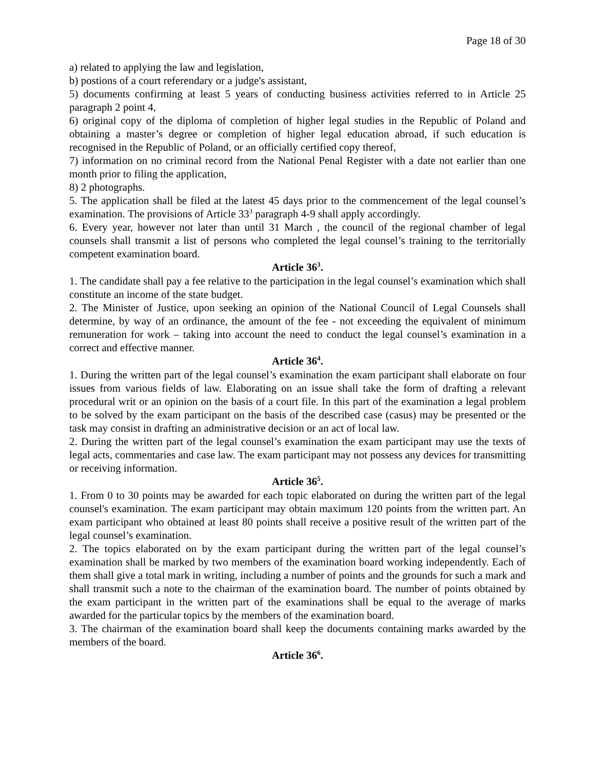Page 18 of 30
a) related to applying the law and legislation,
b) postions of a court referendary or a judge's assistant,
5) documents confirming at least 5 years of conducting business activities referred to in Article 25 paragraph 2 point 4,
6) original copy of the diploma of completion of higher legal studies in the Republic of Poland and obtaining a master’s degree or completion of higher legal education abroad, if such education is recognised in the Republic of Poland, or an officially certified copy thereof,
7) information on no criminal record from the National Penal Register with a date not earlier than one month prior to filing the application,
8) 2 photographs.
5. The application shall be filed at the latest 45 days prior to the commencement of the legal counsel’s examination. The provisions of Article 33<sup>3</sup> paragraph 4-9 shall apply accordingly.
6. Every year, however not later than until 31 March , the council of the regional chamber of legal counsels shall transmit a list of persons who completed the legal counsel’s training to the territorially competent examination board.
Article 36<sup>3</sup>.
1. The candidate shall pay a fee relative to the participation in the legal counsel’s examination which shall constitute an income of the state budget.
2. The Minister of Justice, upon seeking an opinion of the National Council of Legal Counsels shall determine, by way of an ordinance, the amount of the fee - not exceeding the equivalent of minimum remuneration for work – taking into account the need to conduct the legal counsel’s examination in a correct and effective manner.
Article 36<sup>4</sup>.
1. During the written part of the legal counsel’s examination the exam participant shall elaborate on four issues from various fields of law. Elaborating on an issue shall take the form of drafting a relevant procedural writ or an opinion on the basis of a court file. In this part of the examination a legal problem to be solved by the exam participant on the basis of the described case (casus) may be presented or the task may consist in drafting an administrative decision or an act of local law.
2. During the written part of the legal counsel’s examination the exam participant may use the texts of legal acts, commentaries and case law. The exam participant may not possess any devices for transmitting or receiving information.
Article 36<sup>5</sup>.
1. From 0 to 30 points may be awarded for each topic elaborated on during the written part of the legal counsel's examination. The exam participant may obtain maximum 120 points from the written part. An exam participant who obtained at least 80 points shall receive a positive result of the written part of the legal counsel’s examination.
2. The topics elaborated on by the exam participant during the written part of the legal counsel’s examination shall be marked by two members of the examination board working independently. Each of them shall give a total mark in writing, including a number of points and the grounds for such a mark and shall transmit such a note to the chairman of the examination board. The number of points obtained by the exam participant in the written part of the examinations shall be equal to the average of marks awarded for the particular topics by the members of the examination board.
3. The chairman of the examination board shall keep the documents containing marks awarded by the members of the board.
Article 36<sup>6</sup>.